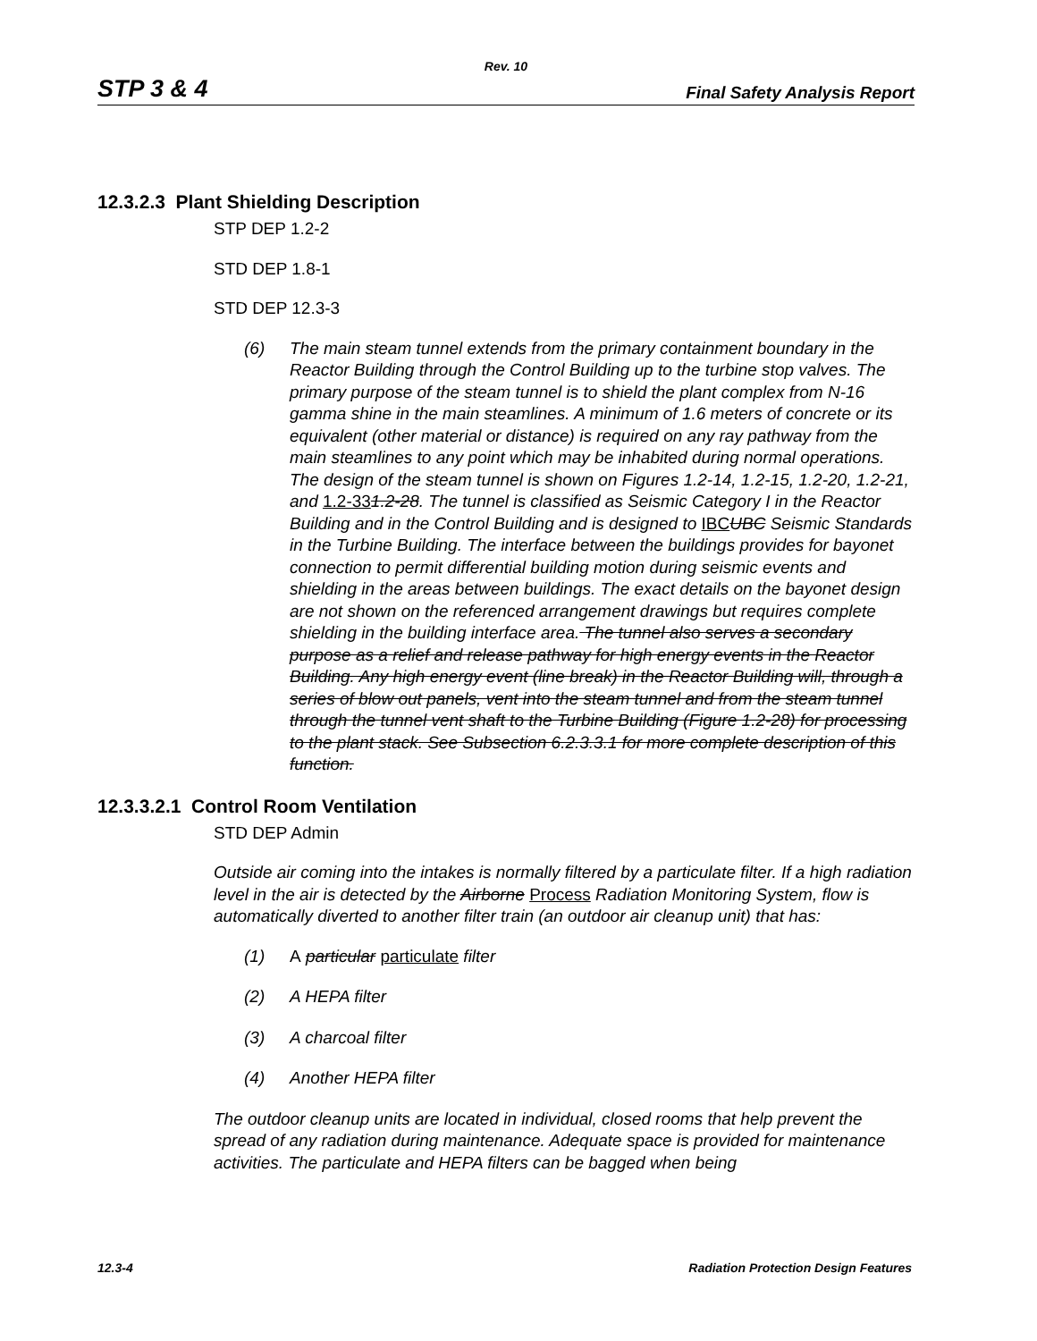Rev. 10
STP 3 & 4 Final Safety Analysis Report
12.3.2.3 Plant Shielding Description
STP DEP 1.2-2
STD DEP 1.8-1
STD DEP 12.3-3
(6) The main steam tunnel extends from the primary containment boundary in the Reactor Building through the Control Building up to the turbine stop valves. The primary purpose of the steam tunnel is to shield the plant complex from N-16 gamma shine in the main steamlines. A minimum of 1.6 meters of concrete or its equivalent (other material or distance) is required on any ray pathway from the main steamlines to any point which may be inhabited during normal operations. The design of the steam tunnel is shown on Figures 1.2-14, 1.2-15, 1.2-20, 1.2-21, and 1.2-331.2-28. The tunnel is classified as Seismic Category I in the Reactor Building and in the Control Building and is designed to IBC UBC Seismic Standards in the Turbine Building. The interface between the buildings provides for bayonet connection to permit differential building motion during seismic events and shielding in the areas between buildings. The exact details on the bayonet design are not shown on the referenced arrangement drawings but requires complete shielding in the building interface area. The tunnel also serves a secondary purpose as a relief and release pathway for high energy events in the Reactor Building. Any high energy event (line break) in the Reactor Building will, through a series of blow out panels, vent into the steam tunnel and from the steam tunnel through the tunnel vent shaft to the Turbine Building (Figure 1.2-28) for processing to the plant stack. See Subsection 6.2.3.3.1 for more complete description of this function.
12.3.3.2.1 Control Room Ventilation
STD DEP Admin
Outside air coming into the intakes is normally filtered by a particulate filter. If a high radiation level in the air is detected by the Airborne Process Radiation Monitoring System, flow is automatically diverted to another filter train (an outdoor air cleanup unit) that has:
(1) A particular particulate filter
(2) A HEPA filter
(3) A charcoal filter
(4) Another HEPA filter
The outdoor cleanup units are located in individual, closed rooms that help prevent the spread of any radiation during maintenance. Adequate space is provided for maintenance activities. The particulate and HEPA filters can be bagged when being
12.3-4 Radiation Protection Design Features